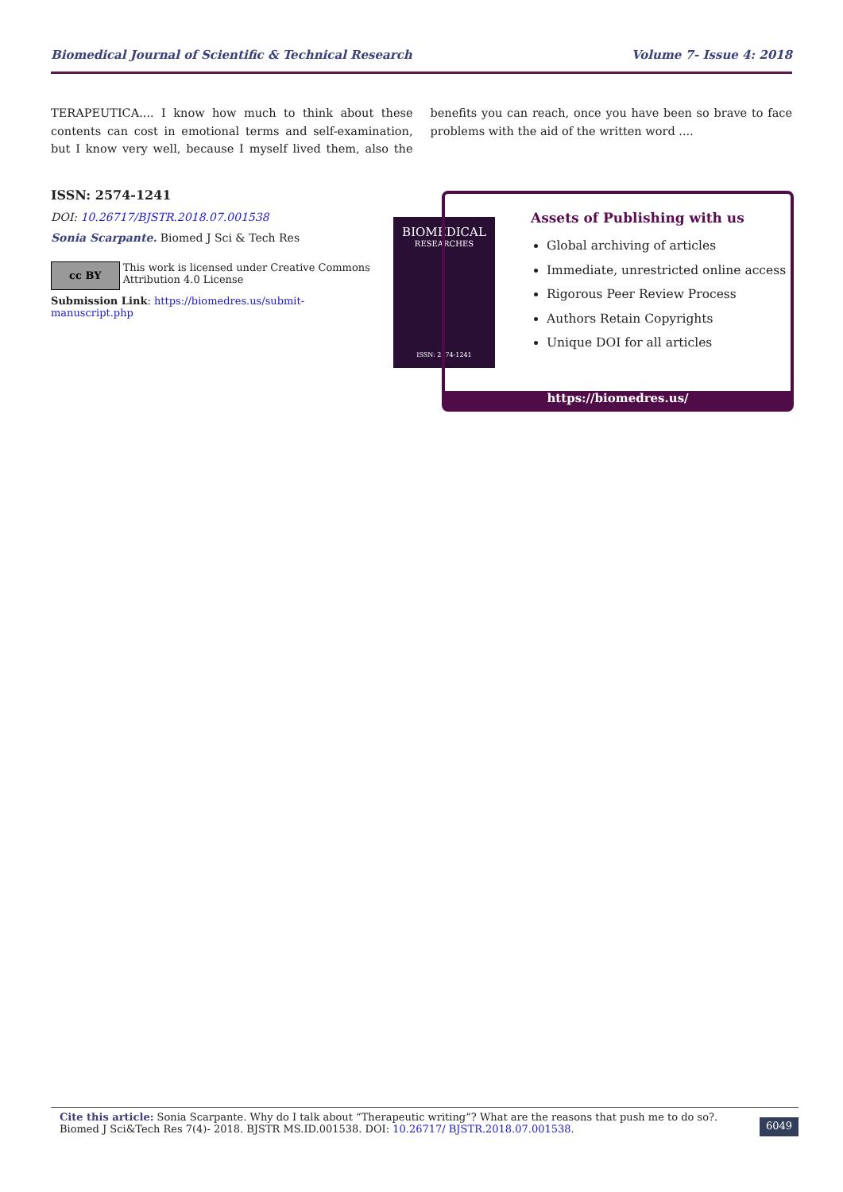Biomedical Journal of Scientific & Technical Research Volume 7- Issue 4: 2018
TERAPEUTICA.... I know how much to think about these contents can cost in emotional terms and self-examination, but I know very well, because I myself lived them, also the benefits you can reach, once you have been so brave to face problems with the aid of the written word ....
ISSN: 2574-1241
DOI: 10.26717/BJSTR.2018.07.001538
Sonia Scarpante. Biomed J Sci & Tech Res
cc BY
This work is licensed under Creative Commons Attribution 4.0 License
Submission Link: https://biomedres.us/submit-manuscript.php
BIOMEDICAL
RESEARCHES
ISSN: 2574-1241
Assets of Publishing with us
Global archiving of articles
Immediate, unrestricted online access
Rigorous Peer Review Process
Authors Retain Copyrights
Unique DOI for all articles
https://biomedres.us/
Cite this article: Sonia Scarpante. Why do I talk about “Therapeutic writing”? What are the reasons that push me to do so?. Biomed J Sci&Tech Res 7(4)- 2018. BJSTR MS.ID.001538. DOI: 10.26717/ BJSTR.2018.07.001538.
6049